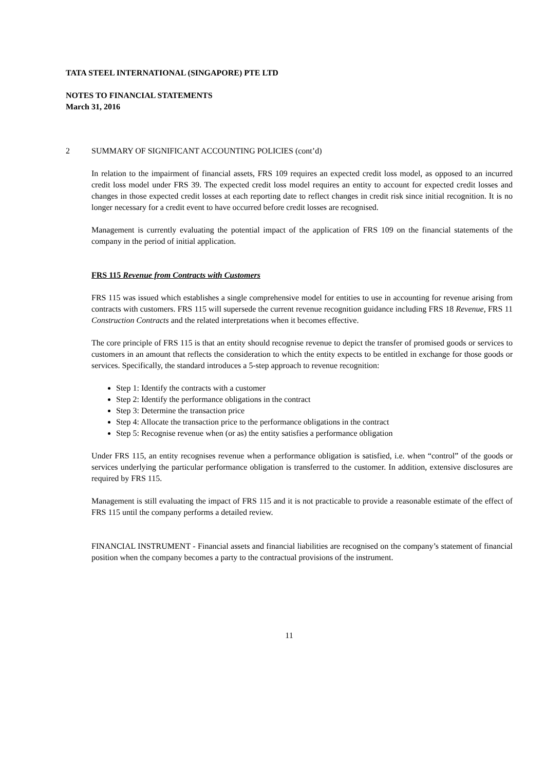TATA STEEL INTERNATIONAL (SINGAPORE) PTE LTD
NOTES TO FINANCIAL STATEMENTS
March 31, 2016
2 SUMMARY OF SIGNIFICANT ACCOUNTING POLICIES (cont’d)
In relation to the impairment of financial assets, FRS 109 requires an expected credit loss model, as opposed to an incurred credit loss model under FRS 39. The expected credit loss model requires an entity to account for expected credit losses and changes in those expected credit losses at each reporting date to reflect changes in credit risk since initial recognition. It is no longer necessary for a credit event to have occurred before credit losses are recognised.
Management is currently evaluating the potential impact of the application of FRS 109 on the financial statements of the company in the period of initial application.
FRS 115 Revenue from Contracts with Customers
FRS 115 was issued which establishes a single comprehensive model for entities to use in accounting for revenue arising from contracts with customers. FRS 115 will supersede the current revenue recognition guidance including FRS 18 Revenue, FRS 11 Construction Contracts and the related interpretations when it becomes effective.
The core principle of FRS 115 is that an entity should recognise revenue to depict the transfer of promised goods or services to customers in an amount that reflects the consideration to which the entity expects to be entitled in exchange for those goods or services. Specifically, the standard introduces a 5-step approach to revenue recognition:
Step 1: Identify the contracts with a customer
Step 2: Identify the performance obligations in the contract
Step 3: Determine the transaction price
Step 4: Allocate the transaction price to the performance obligations in the contract
Step 5: Recognise revenue when (or as) the entity satisfies a performance obligation
Under FRS 115, an entity recognises revenue when a performance obligation is satisfied, i.e. when “control” of the goods or services underlying the particular performance obligation is transferred to the customer. In addition, extensive disclosures are required by FRS 115.
Management is still evaluating the impact of FRS 115 and it is not practicable to provide a reasonable estimate of the effect of FRS 115 until the company performs a detailed review.
FINANCIAL INSTRUMENT - Financial assets and financial liabilities are recognised on the company’s statement of financial position when the company becomes a party to the contractual provisions of the instrument.
11